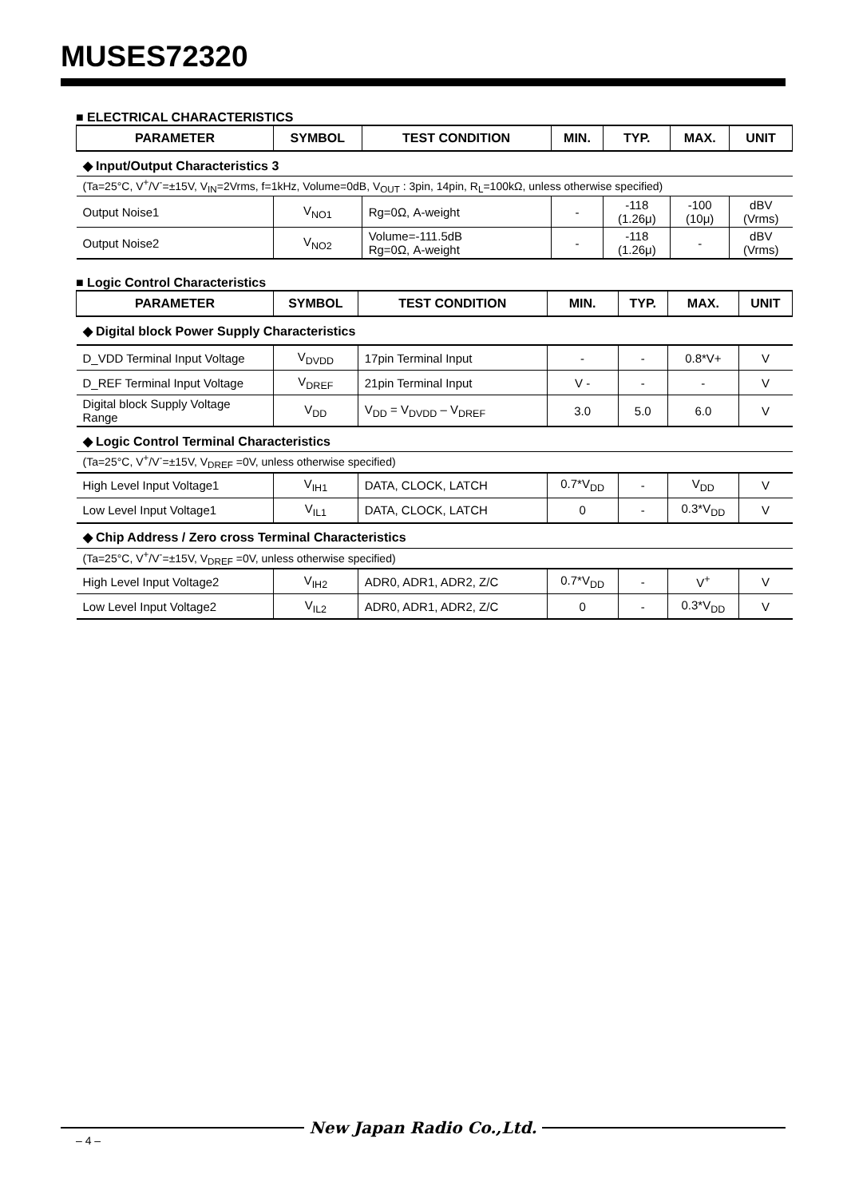MUSES72320
■ ELECTRICAL CHARACTERISTICS
| PARAMETER | SYMBOL | TEST CONDITION | MIN. | TYP. | MAX. | UNIT |
| --- | --- | --- | --- | --- | --- | --- |
| ◆ Input/Output Characteristics 3 | | | | | | |
| (Ta=25°C, V<sup>+</sup>/V<sup>-</sup>=±15V, V<sub>IN</sub>=2Vrms, f=1kHz, Volume=0dB, V<sub>OUT</sub> : 3pin, 14pin, R<sub>L</sub>=100kΩ, unless otherwise specified) | | | | | | |
| Output Noise1 | V<sub>NO1</sub> | Rg=0Ω, A-weight | - | -118 (1.26μ) | -100 (10μ) | dBV (Vrms) |
| Output Noise2 | V<sub>NO2</sub> | Volume=-111.5dB Rg=0Ω, A-weight | - | -118 (1.26μ) | - | dBV (Vrms) |
■ Logic Control Characteristics
| PARAMETER | SYMBOL | TEST CONDITION | MIN. | TYP. | MAX. | UNIT |
| --- | --- | --- | --- | --- | --- | --- |
| ◆ Digital block Power Supply Characteristics | | | | | | |
| D_VDD Terminal Input Voltage | V<sub>DVDD</sub> | 17pin Terminal Input | - | - | 0.8*V+ | V |
| D_REF Terminal Input Voltage | V<sub>DREF</sub> | 21pin Terminal Input | V - | - | - | V |
| Digital block Supply Voltage Range | V<sub>DD</sub> | V<sub>DD</sub> = V<sub>DVDD</sub> – V<sub>DREF</sub> | 3.0 | 5.0 | 6.0 | V |
| ◆ Logic Control Terminal Characteristics | | | | | | |
| (Ta=25°C, V<sup>+</sup>/V<sup>-</sup>=±15V, V<sub>DREF</sub> =0V, unless otherwise specified) | | | | | | |
| High Level Input Voltage1 | V<sub>IH1</sub> | DATA, CLOCK, LATCH | 0.7*V<sub>DD</sub> | - | V<sub>DD</sub> | V |
| Low Level Input Voltage1 | V<sub>IL1</sub> | DATA, CLOCK, LATCH | 0 | - | 0.3*V<sub>DD</sub> | V |
| ◆ Chip Address / Zero cross Terminal Characteristics | | | | | | |
| (Ta=25°C, V<sup>+</sup>/V<sup>-</sup>=±15V, V<sub>DREF</sub> =0V, unless otherwise specified) | | | | | | |
| High Level Input Voltage2 | V<sub>IH2</sub> | ADR0, ADR1, ADR2, Z/C | 0.7*V<sub>DD</sub> | - | V<sup>+</sup> | V |
| Low Level Input Voltage2 | V<sub>IL2</sub> | ADR0, ADR1, ADR2, Z/C | 0 | - | 0.3*V<sub>DD</sub> | V |
New Japan Radio Co.,Ltd.
– 4 –